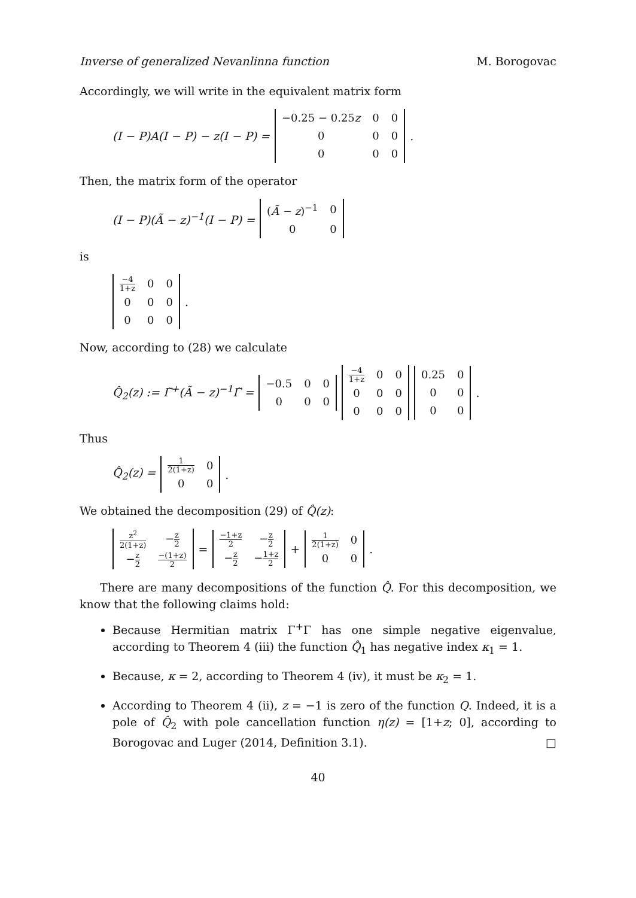Inverse of generalized Nevanlinna function M. Borogovac
Accordingly, we will write in the equivalent matrix form
(I − P)A(I − P) − z(I − P) =
| −0.25 − 0.25 z | 0 | 0 |
| 0 | 0 | 0 |
| 0 | 0 | 0 |
.
Then, the matrix form of the operator
(I − P)(Ã − z)<sup>−1</sup>(I − P) =
| ( Ã − z )<sup>−1</sup> | 0 |
| 0 | 0 |
is
| −4 1+z | 0 | 0 |
| 0 | 0 | 0 |
| 0 | 0 | 0 |
.
Now, according to (28) we calculate
Q̂<sub>2</sub>(z) := Γ̃<sup>+</sup>(Ã − z)<sup>−1</sup>Γ̃ =
| −0.5 | 0 | 0 |
| 0 | 0 | 0 |
| −4 1+z | 0 | 0 |
| 0 | 0 | 0 |
| 0 | 0 | 0 |
| 0.25 | 0 |
| 0 | 0 |
| 0 | 0 |
.
Thus
Q̂<sub>2</sub>(z) =
| 1 2(1+z) | 0 |
| 0 | 0 |
.
We obtained the decomposition (29) of Q̂(z):
| z<sup>2</sup> 2(1+z) | − z 2 |
| − z 2 | −(1+z) 2 |
=
| −1+z 2 | − z 2 |
| − z 2 | − 1+z 2 |
+
| 1 2(1+z) | 0 |
| 0 | 0 |
.
There are many decompositions of the function Q̂. For this decomposition, we know that the following claims hold:
Because Hermitian matrix Γ<sup>+</sup>Γ has one simple negative eigenvalue, according to Theorem 4 (iii) the function Q̂<sub>1</sub> has negative index κ<sub>1</sub> = 1.
Because, κ = 2, according to Theorem 4 (iv), it must be κ<sub>2</sub> = 1.
According to Theorem 4 (ii), z = −1 is zero of the function Q. Indeed, it is a pole of Q̂<sub>2</sub> with pole cancellation function η(z) = [1+z; 0], according to Borogovac and Luger (2014, Definition 3.1). □
40